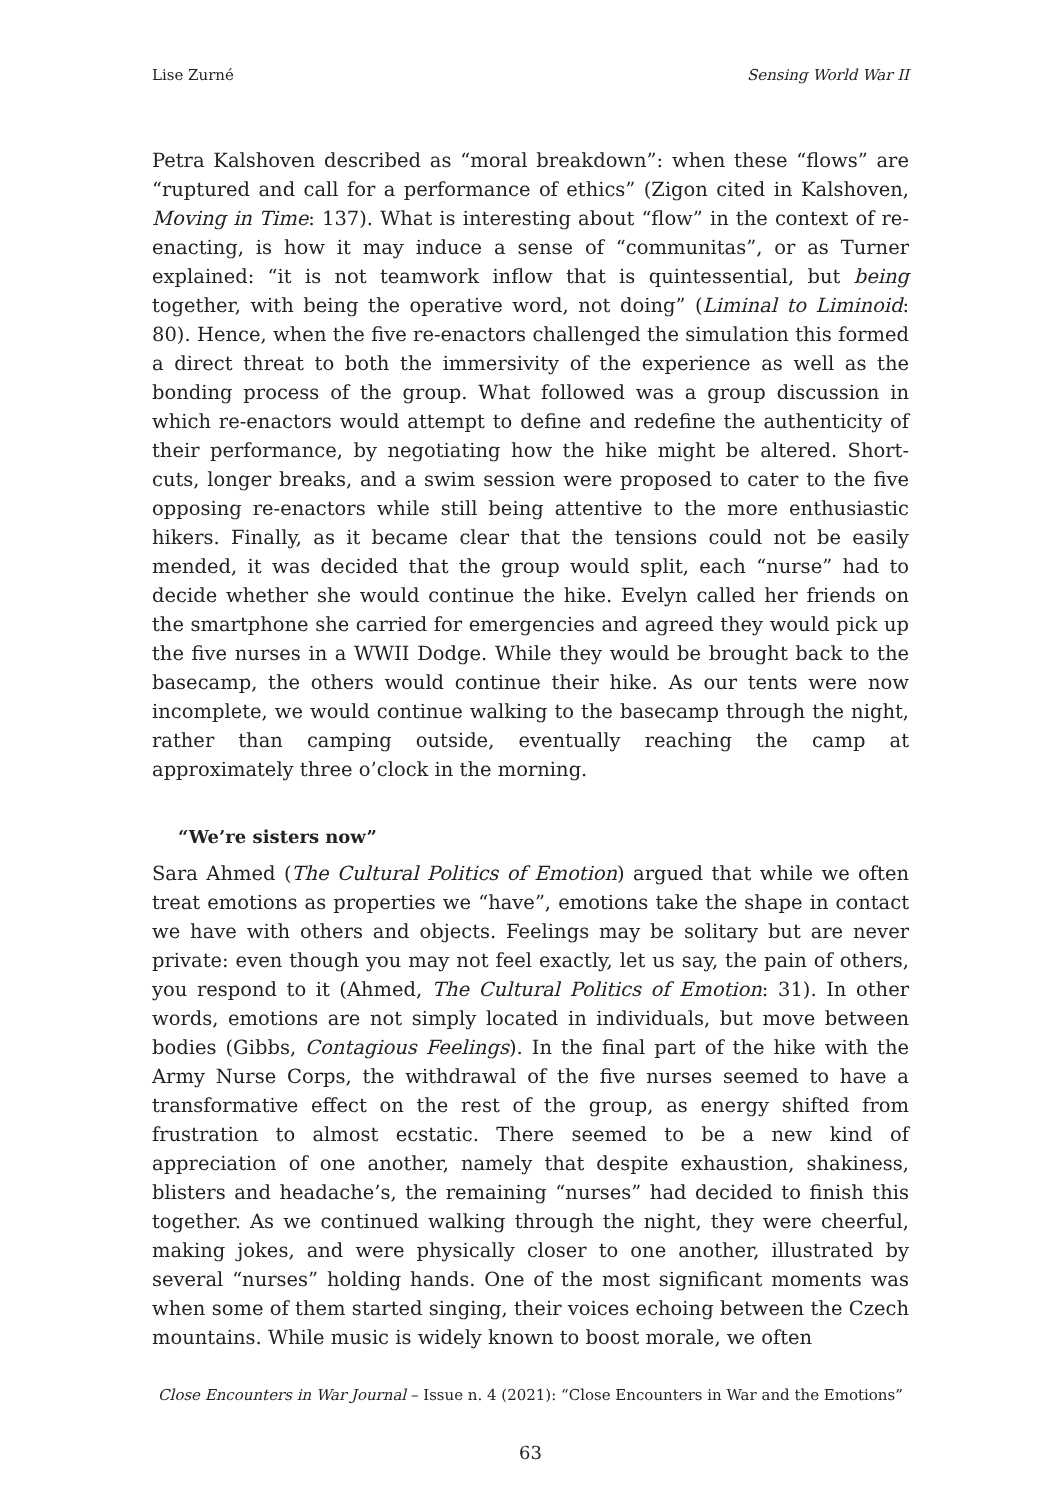Lise Zurné Sensing World War II
Petra Kalshoven described as “moral breakdown”: when these “flows” are “ruptured and call for a performance of ethics” (Zigon cited in Kalshoven, Moving in Time: 137). What is interesting about “flow” in the context of re-enacting, is how it may induce a sense of “communitas”, or as Turner explained: “it is not teamwork inflow that is quintessential, but being together, with being the operative word, not doing” (Liminal to Liminoid: 80). Hence, when the five re-enactors challenged the simulation this formed a direct threat to both the immersivity of the experience as well as the bonding process of the group. What followed was a group discussion in which re-enactors would attempt to define and redefine the authenticity of their performance, by negotiating how the hike might be altered. Short-cuts, longer breaks, and a swim session were proposed to cater to the five opposing re-enactors while still being attentive to the more enthusiastic hikers. Finally, as it became clear that the tensions could not be easily mended, it was decided that the group would split, each “nurse” had to decide whether she would continue the hike. Evelyn called her friends on the smartphone she carried for emergencies and agreed they would pick up the five nurses in a WWII Dodge. While they would be brought back to the basecamp, the others would continue their hike. As our tents were now incomplete, we would continue walking to the basecamp through the night, rather than camping outside, eventually reaching the camp at approximately three o’clock in the morning.
“We’re sisters now”
Sara Ahmed (The Cultural Politics of Emotion) argued that while we often treat emotions as properties we “have”, emotions take the shape in contact we have with others and objects. Feelings may be solitary but are never private: even though you may not feel exactly, let us say, the pain of others, you respond to it (Ahmed, The Cultural Politics of Emotion: 31). In other words, emotions are not simply located in individuals, but move between bodies (Gibbs, Contagious Feelings). In the final part of the hike with the Army Nurse Corps, the withdrawal of the five nurses seemed to have a transformative effect on the rest of the group, as energy shifted from frustration to almost ecstatic. There seemed to be a new kind of appreciation of one another, namely that despite exhaustion, shakiness, blisters and headache’s, the remaining “nurses” had decided to finish this together. As we continued walking through the night, they were cheerful, making jokes, and were physically closer to one another, illustrated by several “nurses” holding hands. One of the most significant moments was when some of them started singing, their voices echoing between the Czech mountains. While music is widely known to boost morale, we often
Close Encounters in War Journal – Issue n. 4 (2021): “Close Encounters in War and the Emotions”
63